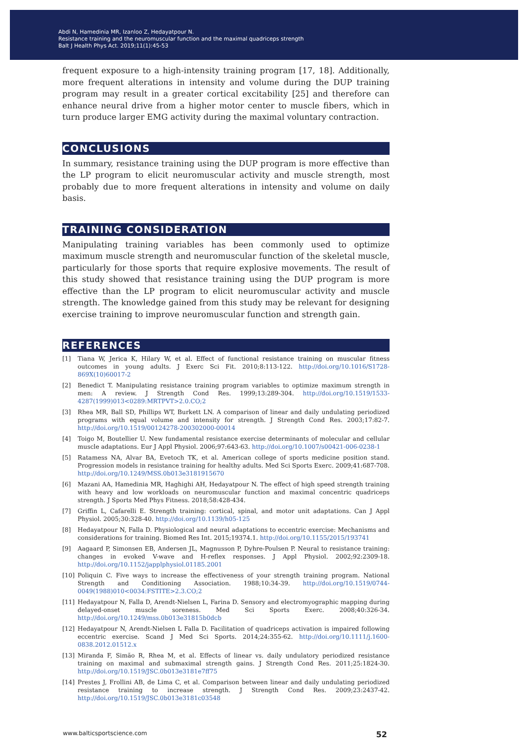Abdi N, Hamedinia MR, Izanloo Z, Hedayatpour N.
Resistance training and the neuromuscular function and the maximal quadriceps strength
Balt J Health Phys Act. 2019;11(1):45-53
frequent exposure to a high-intensity training program [17, 18]. Additionally, more frequent alterations in intensity and volume during the DUP training program may result in a greater cortical excitability [25] and therefore can enhance neural drive from a higher motor center to muscle fibers, which in turn produce larger EMG activity during the maximal voluntary contraction.
CONCLUSIONS
In summary, resistance training using the DUP program is more effective than the LP program to elicit neuromuscular activity and muscle strength, most probably due to more frequent alterations in intensity and volume on daily basis.
TRAINING CONSIDERATION
Manipulating training variables has been commonly used to optimize maximum muscle strength and neuromuscular function of the skeletal muscle, particularly for those sports that require explosive movements. The result of this study showed that resistance training using the DUP program is more effective than the LP program to elicit neuromuscular activity and muscle strength. The knowledge gained from this study may be relevant for designing exercise training to improve neuromuscular function and strength gain.
REFERENCES
[1] Tiana W, Jerica K, Hilary W, et al. Effect of functional resistance training on muscular fitness outcomes in young adults. J Exerc Sci Fit. 2010;8:113-122. http://doi.org/10.1016/S1728-869X(10)60017-2
[2] Benedict T. Manipulating resistance training program variables to optimize maximum strength in men: A review. J Strength Cond Res. 1999;13:289-304. http://doi.org/10.1519/1533-4287(1999)013<0289:MRTPVT>2.0.CO;2
[3] Rhea MR, Ball SD, Phillips WT, Burkett LN. A comparison of linear and daily undulating periodized programs with equal volume and intensity for strength. J Strength Cond Res. 2003;17:82-7. http://doi.org/10.1519/00124278-200302000-00014
[4] Toigo M, Boutellier U. New fundamental resistance exercise determinants of molecular and cellular muscle adaptations. Eur J Appl Physiol. 2006;97:643-63. http://doi.org/10.1007/s00421-006-0238-1
[5] Ratamess NA, Alvar BA, Evetoch TK, et al. American college of sports medicine position stand. Progression models in resistance training for healthy adults. Med Sci Sports Exerc. 2009;41:687-708. http://doi.org/10.1249/MSS.0b013e3181915670
[6] Mazani AA, Hamedinia MR, Haghighi AH, Hedayatpour N. The effect of high speed strength training with heavy and low workloads on neuromuscular function and maximal concentric quadriceps strength. J Sports Med Phys Fitness. 2018;58:428-434.
[7] Griffin L, Cafarelli E. Strength training: cortical, spinal, and motor unit adaptations. Can J Appl Physiol. 2005;30:328-40. http://doi.org/10.1139/h05-125
[8] Hedayatpour N, Falla D. Physiological and neural adaptations to eccentric exercise: Mechanisms and considerations for training. Biomed Res Int. 2015;19374.1. http://doi.org/10.1155/2015/193741
[9] Aagaard P, Simonsen EB, Andersen JL, Magnusson P, Dyhre-Poulsen P. Neural to resistance training: changes in evoked V-wave and H-reflex responses. J Appl Physiol. 2002;92:2309-18. http://doi.org/10.1152/japplphysiol.01185.2001
[10] Poliquin C. Five ways to increase the effectiveness of your strength training program. National Strength and Conditioning Association. 1988;10:34-39. http://doi.org/10.1519/0744-0049(1988)010<0034:FSTITE>2.3.CO;2
[11] Hedayatpour N, Falla D, Arendt-Nielsen L, Farina D. Sensory and electromyographic mapping during delayed-onset muscle soreness. Med Sci Sports Exerc. 2008;40:326-34. http://doi.org/10.1249/mss.0b013e31815b0dcb
[12] Hedayatpour N, Arendt-Nielsen L Falla D. Facilitation of quadriceps activation is impaired following eccentric exercise. Scand J Med Sci Sports. 2014;24:355-62. http://doi.org/10.1111/j.1600-0838.2012.01512.x
[13] Miranda F, Simão R, Rhea M, et al. Effects of linear vs. daily undulatory periodized resistance training on maximal and submaximal strength gains. J Strength Cond Res. 2011;25:1824-30. http://doi.org/10.1519/JSC.0b013e3181e7ff75
[14] Prestes J, Frollini AB, de Lima C, et al. Comparison between linear and daily undulating periodized resistance training to increase strength. J Strength Cond Res. 2009;23:2437-42. http://doi.org/10.1519/JSC.0b013e3181c03548
www.balticsportscience.com 52